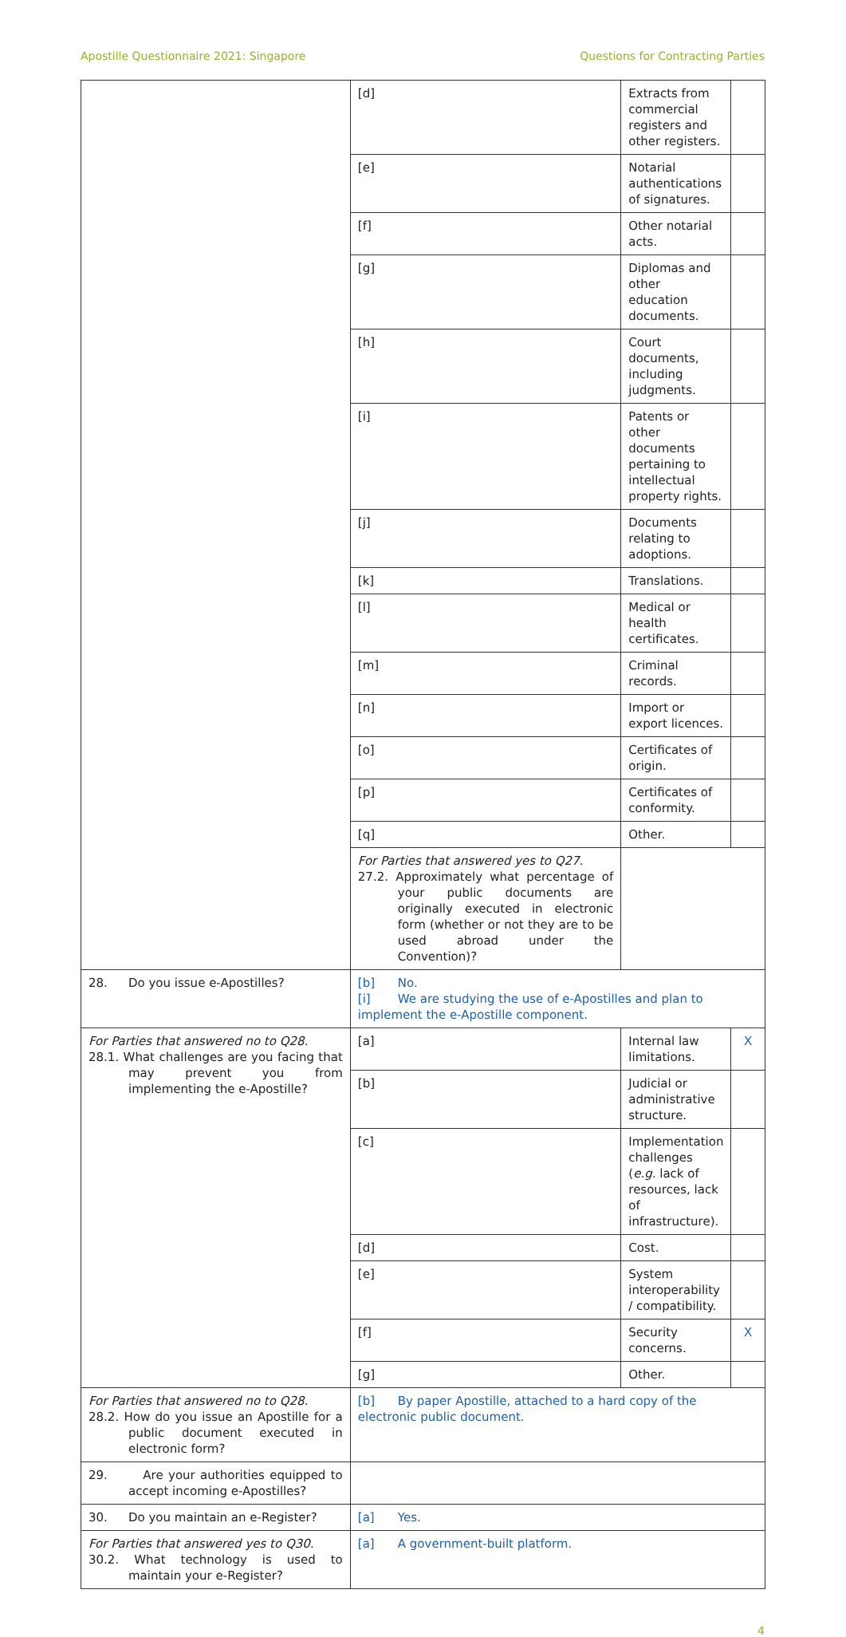Apostille Questionnaire 2021: Singapore Questions for Contracting Parties
| | [d] | Extracts from commercial registers and other registers. | |
| | [e] | Notarial authentications of signatures. | |
| | [f] | Other notarial acts. | |
| | [g] | Diplomas and other education documents. | |
| | [h] | Court documents, including judgments. | |
| | [i] | Patents or other documents pertaining to intellectual property rights. | |
| | [j] | Documents relating to adoptions. | |
| | [k] | Translations. | |
| | [l] | Medical or health certificates. | |
| | [m] | Criminal records. | |
| | [n] | Import or export licences. | |
| | [o] | Certificates of origin. | |
| | [p] | Certificates of conformity. | |
| | [q] | Other. | |
| | For Parties that answered yes to Q27. 27.2. Approximately what percentage of your public documents are originally executed in electronic form (whether or not they are to be used abroad under the Convention)? | | |
| 28. Do you issue e-Apostilles? | [b] No. [i] We are studying the use of e-Apostilles and plan to implement the e-Apostille component. | | |
| For Parties that answered no to Q28. 28.1. What challenges are you facing that may prevent you from implementing the e-Apostille? | [a] | Internal law limitations. | X |
| | [b] | Judicial or administrative structure. | |
| | [c] | Implementation challenges ( e.g. lack of resources, lack of infrastructure). | |
| | [d] | Cost. | |
| | [e] | System interoperability / compatibility. | |
| | [f] | Security concerns. | X |
| | [g] | Other. | |
| For Parties that answered no to Q28. 28.2. How do you issue an Apostille for a public document executed in electronic form? | [b] By paper Apostille, attached to a hard copy of the electronic public document. | | |
| 29. Are your authorities equipped to accept incoming e-Apostilles? | | | |
| 30. Do you maintain an e-Register? | [a] Yes. | | |
| For Parties that answered yes to Q30. 30.2. What technology is used to maintain your e-Register? | [a] A government-built platform. | | |
4